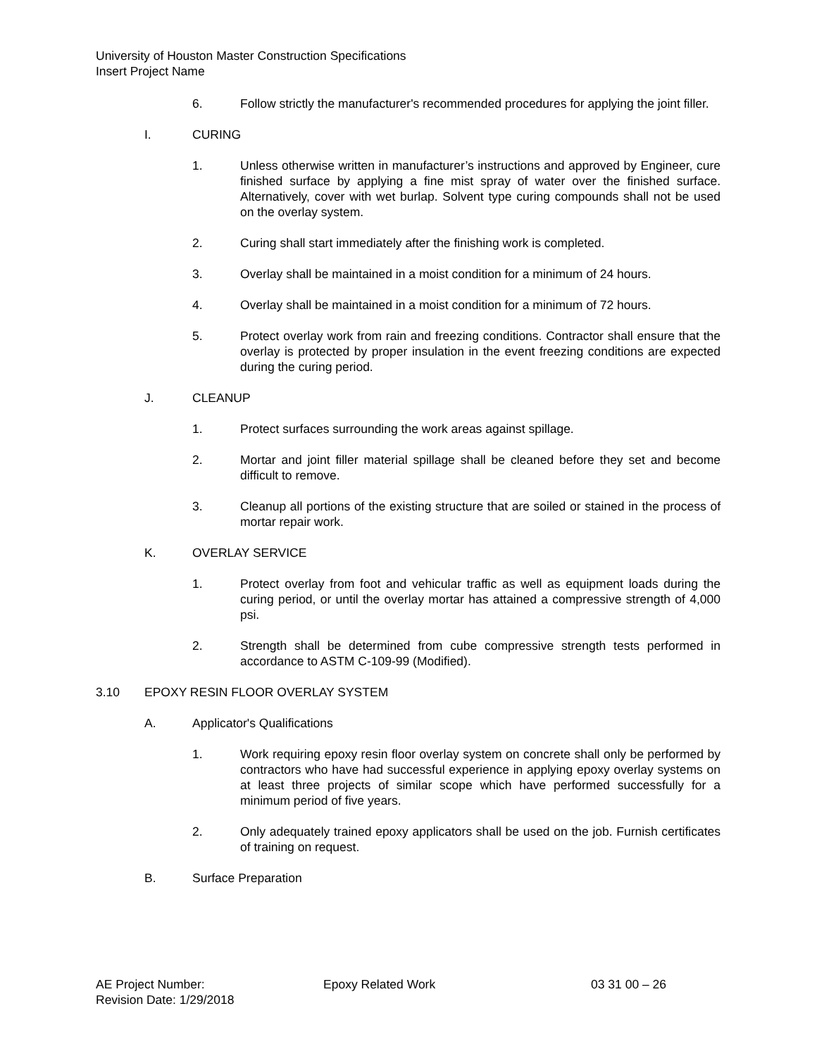University of Houston Master Construction Specifications
Insert Project Name
6. Follow strictly the manufacturer's recommended procedures for applying the joint filler.
I. CURING
1. Unless otherwise written in manufacturer’s instructions and approved by Engineer, cure finished surface by applying a fine mist spray of water over the finished surface. Alternatively, cover with wet burlap. Solvent type curing compounds shall not be used on the overlay system.
2. Curing shall start immediately after the finishing work is completed.
3. Overlay shall be maintained in a moist condition for a minimum of 24 hours.
4. Overlay shall be maintained in a moist condition for a minimum of 72 hours.
5. Protect overlay work from rain and freezing conditions. Contractor shall ensure that the overlay is protected by proper insulation in the event freezing conditions are expected during the curing period.
J. CLEANUP
1. Protect surfaces surrounding the work areas against spillage.
2. Mortar and joint filler material spillage shall be cleaned before they set and become difficult to remove.
3. Cleanup all portions of the existing structure that are soiled or stained in the process of mortar repair work.
K. OVERLAY SERVICE
1. Protect overlay from foot and vehicular traffic as well as equipment loads during the curing period, or until the overlay mortar has attained a compressive strength of 4,000 psi.
2. Strength shall be determined from cube compressive strength tests performed in accordance to ASTM C-109-99 (Modified).
3.10 EPOXY RESIN FLOOR OVERLAY SYSTEM
A. Applicator's Qualifications
1. Work requiring epoxy resin floor overlay system on concrete shall only be performed by contractors who have had successful experience in applying epoxy overlay systems on at least three projects of similar scope which have performed successfully for a minimum period of five years.
2. Only adequately trained epoxy applicators shall be used on the job. Furnish certificates of training on request.
B. Surface Preparation
AE Project Number: Epoxy Related Work 03 31 00 – 26
Revision Date: 1/29/2018